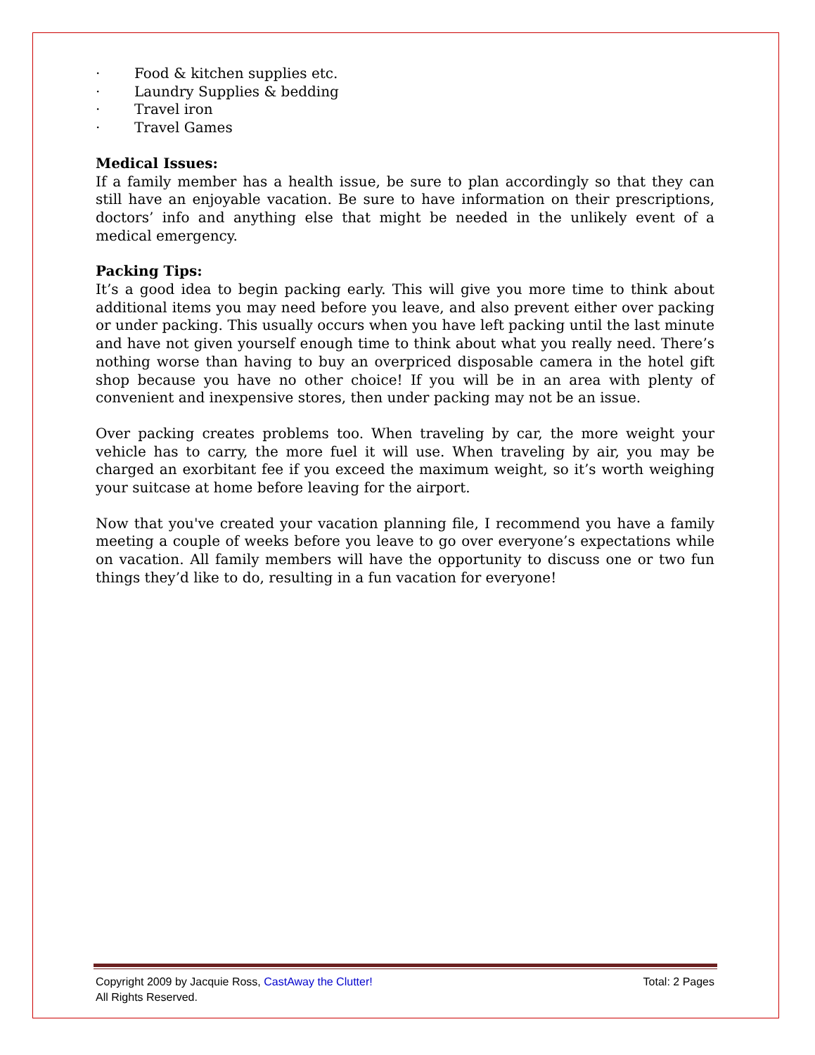· Food & kitchen supplies etc.
· Laundry Supplies & bedding
· Travel iron
· Travel Games
Medical Issues:
If a family member has a health issue, be sure to plan accordingly so that they can still have an enjoyable vacation. Be sure to have information on their prescriptions, doctors’ info and anything else that might be needed in the unlikely event of a medical emergency.
Packing Tips:
It’s a good idea to begin packing early. This will give you more time to think about additional items you may need before you leave, and also prevent either over packing or under packing. This usually occurs when you have left packing until the last minute and have not given yourself enough time to think about what you really need. There’s nothing worse than having to buy an overpriced disposable camera in the hotel gift shop because you have no other choice! If you will be in an area with plenty of convenient and inexpensive stores, then under packing may not be an issue.
Over packing creates problems too. When traveling by car, the more weight your vehicle has to carry, the more fuel it will use. When traveling by air, you may be charged an exorbitant fee if you exceed the maximum weight, so it’s worth weighing your suitcase at home before leaving for the airport.
Now that you've created your vacation planning file, I recommend you have a family meeting a couple of weeks before you leave to go over everyone’s expectations while on vacation. All family members will have the opportunity to discuss one or two fun things they’d like to do, resulting in a fun vacation for everyone!
Total: 2 Pages Copyright 2009 by Jacquie Ross, CastAway the Clutter!
All Rights Reserved.